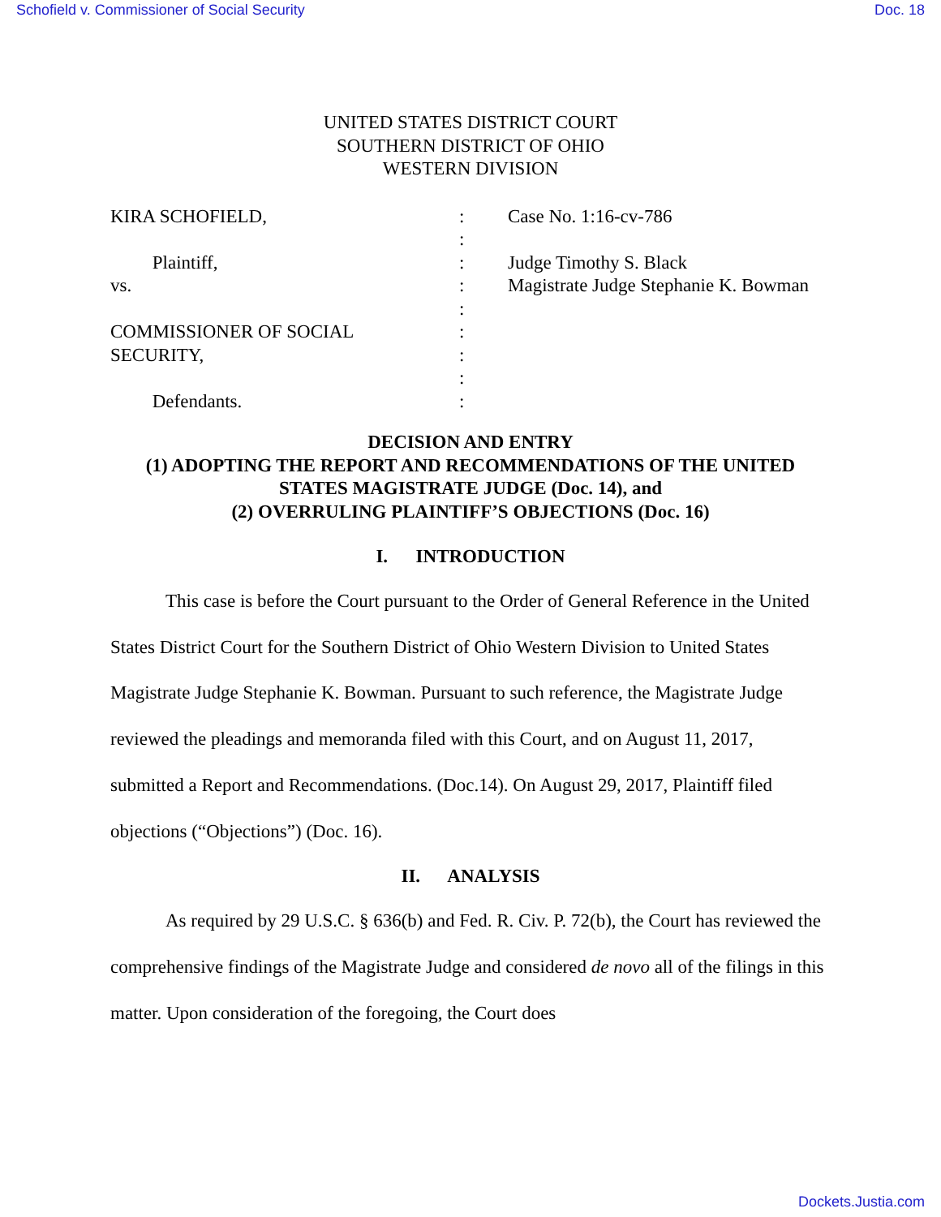Schofield v. Commissioner of Social Security Doc. 18
UNITED STATES DISTRICT COURT
SOUTHERN DISTRICT OF OHIO
WESTERN DIVISION
KIRA SCHOFIELD,
Plaintiff,
vs.
COMMISSIONER OF SOCIAL
SECURITY,
Defendants.
:
:
:
:
:
:
:
:
:
Case No. 1:16-cv-786
Judge Timothy S. Black
Magistrate Judge Stephanie K. Bowman
DECISION AND ENTRY
(1) ADOPTING THE REPORT AND RECOMMENDATIONS OF THE UNITED
STATES MAGISTRATE JUDGE (Doc. 14), and
(2) OVERRULING PLAINTIFF’S OBJECTIONS (Doc. 16)
I. INTRODUCTION
This case is before the Court pursuant to the Order of General Reference in the United States District Court for the Southern District of Ohio Western Division to United States Magistrate Judge Stephanie K. Bowman. Pursuant to such reference, the Magistrate Judge reviewed the pleadings and memoranda filed with this Court, and on August 11, 2017, submitted a Report and Recommendations. (Doc.14). On August 29, 2017, Plaintiff filed objections (“Objections”) (Doc. 16).
II. ANALYSIS
As required by 29 U.S.C. § 636(b) and Fed. R. Civ. P. 72(b), the Court has reviewed the comprehensive findings of the Magistrate Judge and considered de novo all of the filings in this matter. Upon consideration of the foregoing, the Court does
Dockets.Justia.com